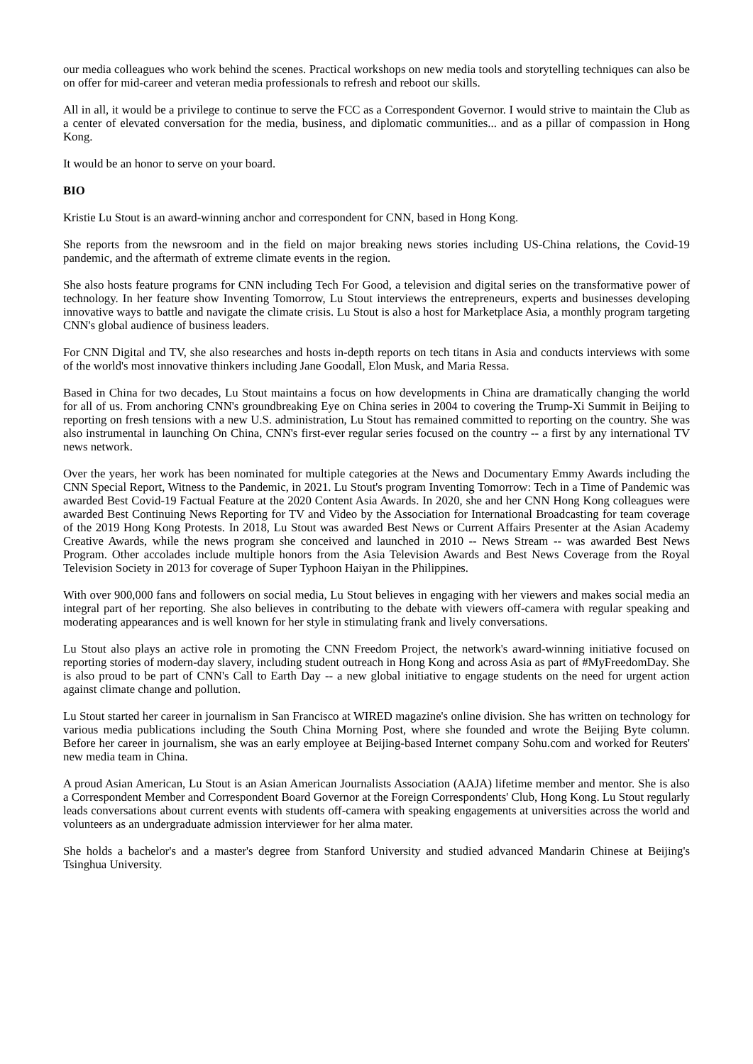our media colleagues who work behind the scenes. Practical workshops on new media tools and storytelling techniques can also be on offer for mid-career and veteran media professionals to refresh and reboot our skills.
All in all, it would be a privilege to continue to serve the FCC as a Correspondent Governor. I would strive to maintain the Club as a center of elevated conversation for the media, business, and diplomatic communities... and as a pillar of compassion in Hong Kong.
It would be an honor to serve on your board.
BIO
Kristie Lu Stout is an award-winning anchor and correspondent for CNN, based in Hong Kong.
She reports from the newsroom and in the field on major breaking news stories including US-China relations, the Covid-19 pandemic, and the aftermath of extreme climate events in the region.
She also hosts feature programs for CNN including Tech For Good, a television and digital series on the transformative power of technology. In her feature show Inventing Tomorrow, Lu Stout interviews the entrepreneurs, experts and businesses developing innovative ways to battle and navigate the climate crisis. Lu Stout is also a host for Marketplace Asia, a monthly program targeting CNN's global audience of business leaders.
For CNN Digital and TV, she also researches and hosts in-depth reports on tech titans in Asia and conducts interviews with some of the world's most innovative thinkers including Jane Goodall, Elon Musk, and Maria Ressa.
Based in China for two decades, Lu Stout maintains a focus on how developments in China are dramatically changing the world for all of us. From anchoring CNN's groundbreaking Eye on China series in 2004 to covering the Trump-Xi Summit in Beijing to reporting on fresh tensions with a new U.S. administration, Lu Stout has remained committed to reporting on the country. She was also instrumental in launching On China, CNN's first-ever regular series focused on the country -- a first by any international TV news network.
Over the years, her work has been nominated for multiple categories at the News and Documentary Emmy Awards including the CNN Special Report, Witness to the Pandemic, in 2021. Lu Stout's program Inventing Tomorrow: Tech in a Time of Pandemic was awarded Best Covid-19 Factual Feature at the 2020 Content Asia Awards. In 2020, she and her CNN Hong Kong colleagues were awarded Best Continuing News Reporting for TV and Video by the Association for International Broadcasting for team coverage of the 2019 Hong Kong Protests. In 2018, Lu Stout was awarded Best News or Current Affairs Presenter at the Asian Academy Creative Awards, while the news program she conceived and launched in 2010 -- News Stream -- was awarded Best News Program. Other accolades include multiple honors from the Asia Television Awards and Best News Coverage from the Royal Television Society in 2013 for coverage of Super Typhoon Haiyan in the Philippines.
With over 900,000 fans and followers on social media, Lu Stout believes in engaging with her viewers and makes social media an integral part of her reporting. She also believes in contributing to the debate with viewers off-camera with regular speaking and moderating appearances and is well known for her style in stimulating frank and lively conversations.
Lu Stout also plays an active role in promoting the CNN Freedom Project, the network's award-winning initiative focused on reporting stories of modern-day slavery, including student outreach in Hong Kong and across Asia as part of #MyFreedomDay. She is also proud to be part of CNN's Call to Earth Day -- a new global initiative to engage students on the need for urgent action against climate change and pollution.
Lu Stout started her career in journalism in San Francisco at WIRED magazine's online division. She has written on technology for various media publications including the South China Morning Post, where she founded and wrote the Beijing Byte column. Before her career in journalism, she was an early employee at Beijing-based Internet company Sohu.com and worked for Reuters' new media team in China.
A proud Asian American, Lu Stout is an Asian American Journalists Association (AAJA) lifetime member and mentor. She is also a Correspondent Member and Correspondent Board Governor at the Foreign Correspondents' Club, Hong Kong. Lu Stout regularly leads conversations about current events with students off-camera with speaking engagements at universities across the world and volunteers as an undergraduate admission interviewer for her alma mater.
She holds a bachelor's and a master's degree from Stanford University and studied advanced Mandarin Chinese at Beijing's Tsinghua University.